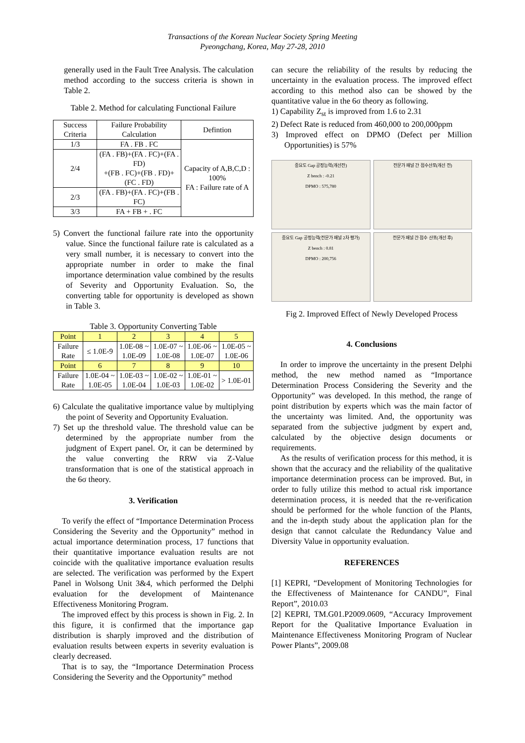Transactions of the Korean Nuclear Society Spring Meeting
Pyeongchang, Korea, May 27-28, 2010
generally used in the Fault Tree Analysis. The calculation method according to the success criteria is shown in Table 2.
Table 2. Method for calculating Functional Failure
| Success Criteria | Failure Probability Calculation | Defintion |
| --- | --- | --- |
| 1/3 | FA . FB . FC | Capacity of A,B,C,D : 100% FA : Failure rate of A |
| 2/4 | (FA . FB)+(FA . FC)+(FA . FD) +(FB . FC)+(FB . FD)+(FC . FD) | |
| 2/3 | (FA . FB)+(FA . FC)+(FB . FC) | |
| 3/3 | FA + FB + . FC | |
5) Convert the functional failure rate into the opportunity value. Since the functional failure rate is calculated as a very small number, it is necessary to convert into the appropriate number in order to make the final importance determination value combined by the results of Severity and Opportunity Evaluation. So, the converting table for opportunity is developed as shown in Table 3.
Table 3. Opportunity Converting Table
| Point | 1 | 2 | 3 | 4 | 5 |
| --- | --- | --- | --- | --- | --- |
| Failure Rate | ≤ 1.0E-9 | 1.0E-08 ~ 1.0E-09 | 1.0E-07 ~ 1.0E-08 | 1.0E-06 ~ 1.0E-07 | 1.0E-05 ~ 1.0E-06 |
| Point | 6 | 7 | 8 | 9 | 10 |
| Failure Rate | 1.0E-04 ~ 1.0E-05 | 1.0E-03 ~ 1.0E-04 | 1.0E-02 ~ 1.0E-03 | 1.0E-01 ~ 1.0E-02 | > 1.0E-01 |
6) Calculate the qualitative importance value by multiplying the point of Severity and Opportunity Evaluation.
7) Set up the threshold value. The threshold value can be determined by the appropriate number from the judgment of Expert panel. Or, it can be determined by the value converting the RRW via Z-Value transformation that is one of the statistical approach in the 6σ theory.
3. Verification
To verify the effect of “Importance Determination Process Considering the Severity and the Opportunity” method in actual importance determination process, 17 functions that their quantitative importance evaluation results are not coincide with the qualitative importance evaluation results are selected. The verification was performed by the Expert Panel in Wolsong Unit 3&4, which performed the Delphi evaluation for the development of Maintenance Effectiveness Monitoring Program.
The improved effect by this process is shown in Fig. 2. In this figure, it is confirmed that the importance gap distribution is sharply improved and the distribution of evaluation results between experts in severity evaluation is clearly decreased.
That is to say, the “Importance Determination Process Considering the Severity and the Opportunity” method
can secure the reliability of the results by reducing the uncertainty in the evaluation process. The improved effect according to this method also can be showed by the quantitative value in the 6σ theory as following.
1) Capability Z<sub>st</sub> is improved from 1.6 to 2.31
2) Defect Rate is reduced from 460,000 to 200,000ppm
3) Improved effect on DPMO (Defect per Million Opportunities) is 57%
중요도 Gap 공정능력(개선전)
Z bench : -0.21
DPMO : 575,780
전문가 패널 간 점수산포(개선 전)
중요도 Gap 공정능력(전문가 패널 2차 평가)
Z bench : 0.81
DPMO : 200,756
전문가 패널 간 점수 산포(개선 후)
Fig 2. Improved Effect of Newly Developed Process
4. Conclusions
In order to improve the uncertainty in the present Delphi method, the new method named as “Importance Determination Process Considering the Severity and the Opportunity” was developed. In this method, the range of point distribution by experts which was the main factor of the uncertainty was limited. And, the opportunity was separated from the subjective judgment by expert and, calculated by the objective design documents or requirements.
As the results of verification process for this method, it is shown that the accuracy and the reliability of the qualitative importance determination process can be improved. But, in order to fully utilize this method to actual risk importance determination process, it is needed that the re-verification should be performed for the whole function of the Plants, and the in-depth study about the application plan for the design that cannot calculate the Redundancy Value and Diversity Value in opportunity evaluation.
REFERENCES
[1] KEPRI, “Development of Monitoring Technologies for the Effectiveness of Maintenance for CANDU”, Final Report”, 2010.03
[2] KEPRI, TM.G01.P2009.0609, “Accuracy Improvement Report for the Qualitative Importance Evaluation in Maintenance Effectiveness Monitoring Program of Nuclear Power Plants”, 2009.08